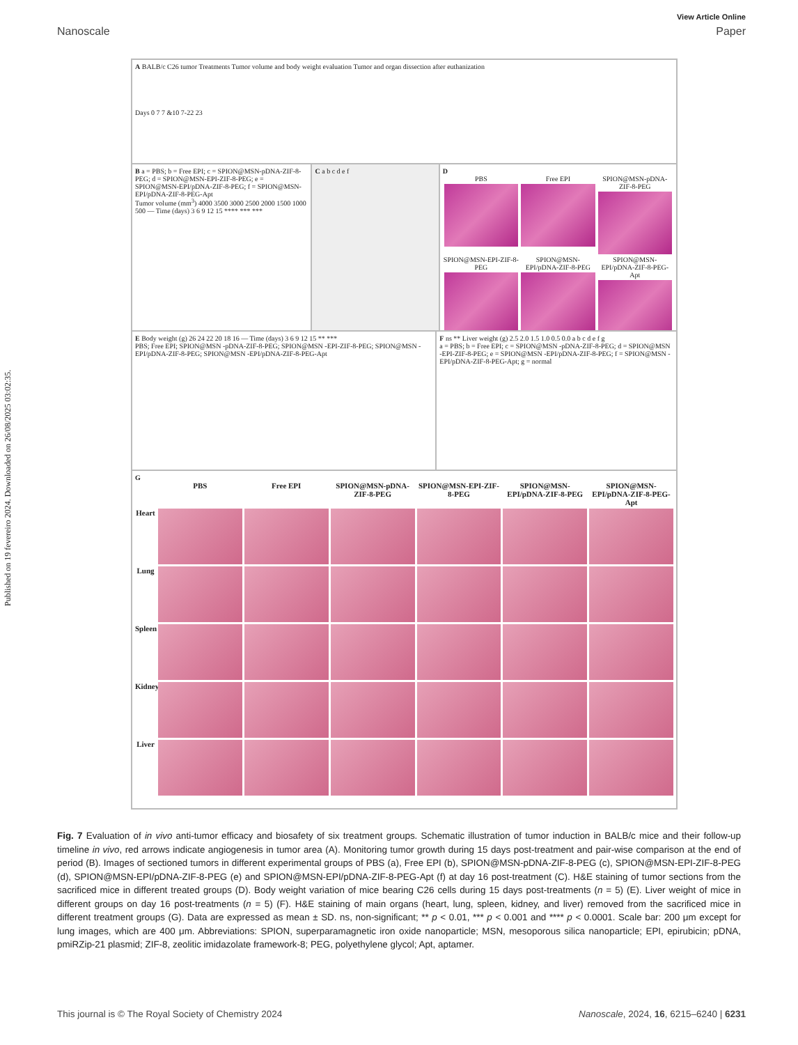Published on 19 fevereiro 2024. Downloaded on 26/08/2025 03:02:35.
View Article Online
Nanoscale Paper
A BALB/c C26 tumor Treatments Tumor volume and body weight evaluation Tumor and organ dissection after euthanization
Days 0 7 7 &10 7-22 23
B a = PBS; b = Free EPI; c = SPION@MSN-pDNA-ZIF-8-PEG; d = SPION@MSN-EPI-ZIF-8-PEG; e = SPION@MSN-EPI/pDNA-ZIF-8-PEG; f = SPION@MSN-EPI/pDNA-ZIF-8-PEG-Apt
Tumor volume (mm<sup>3</sup>) 4000 3500 3000 2500 2000 1500 1000 500 — Time (days) 3 6 9 12 15 **** *** ***
C a b c d e f D
PBS
Free EPI
SPION@MSN-pDNA-ZIF-8-PEG
SPION@MSN-EPI-ZIF-8-PEG
SPION@MSN-EPI/pDNA-ZIF-8-PEG
SPION@MSN-EPI/pDNA-ZIF-8-PEG-Apt
E Body weight (g) 26 24 22 20 18 16 — Time (days) 3 6 9 12 15 ** ***
PBS; Free EPI; SPION@MSN -pDNA-ZIF-8-PEG; SPION@MSN -EPI-ZIF-8-PEG; SPION@MSN -EPI/pDNA-ZIF-8-PEG; SPION@MSN -EPI/pDNA-ZIF-8-PEG-Apt
F ns ** Liver weight (g) 2.5 2.0 1.5 1.0 0.5 0.0 a b c d e f g
a = PBS; b = Free EPI; c = SPION@MSN -pDNA-ZIF-8-PEG; d = SPION@MSN -EPI-ZIF-8-PEG; e = SPION@MSN -EPI/pDNA-ZIF-8-PEG; f = SPION@MSN -EPI/pDNA-ZIF-8-PEG-Apt; g = normal
G
PBS Free EPI SPION@MSN-pDNA-ZIF-8-PEG SPION@MSN-EPI-ZIF-8-PEG SPION@MSN-EPI/pDNA-ZIF-8-PEG SPION@MSN-EPI/pDNA-ZIF-8-PEG-Apt Heart
Lung
Spleen
Kidney
Liver
Fig. 7 Evaluation of in vivo anti-tumor efficacy and biosafety of six treatment groups. Schematic illustration of tumor induction in BALB/c mice and their follow-up timeline in vivo, red arrows indicate angiogenesis in tumor area (A). Monitoring tumor growth during 15 days post-treatment and pair-wise comparison at the end of period (B). Images of sectioned tumors in different experimental groups of PBS (a), Free EPI (b), SPION@MSN-pDNA-ZIF-8-PEG (c), SPION@MSN-EPI-ZIF-8-PEG (d), SPION@MSN-EPI/pDNA-ZIF-8-PEG (e) and SPION@MSN-EPI/pDNA-ZIF-8-PEG-Apt (f) at day 16 post-treatment (C). H&E staining of tumor sections from the sacrificed mice in different treated groups (D). Body weight variation of mice bearing C26 cells during 15 days post-treatments (n = 5) (E). Liver weight of mice in different groups on day 16 post-treatments (n = 5) (F). H&E staining of main organs (heart, lung, spleen, kidney, and liver) removed from the sacrificed mice in different treatment groups (G). Data are expressed as mean ± SD. ns, non-significant; ** p < 0.01, *** p < 0.001 and **** p < 0.0001. Scale bar: 200 μm except for lung images, which are 400 μm. Abbreviations: SPION, superparamagnetic iron oxide nanoparticle; MSN, mesoporous silica nanoparticle; EPI, epirubicin; pDNA, pmiRZip-21 plasmid; ZIF-8, zeolitic imidazolate framework-8; PEG, polyethylene glycol; Apt, aptamer.
This journal is © The Royal Society of Chemistry 2024 Nanoscale, 2024, 16, 6215–6240 | 6231